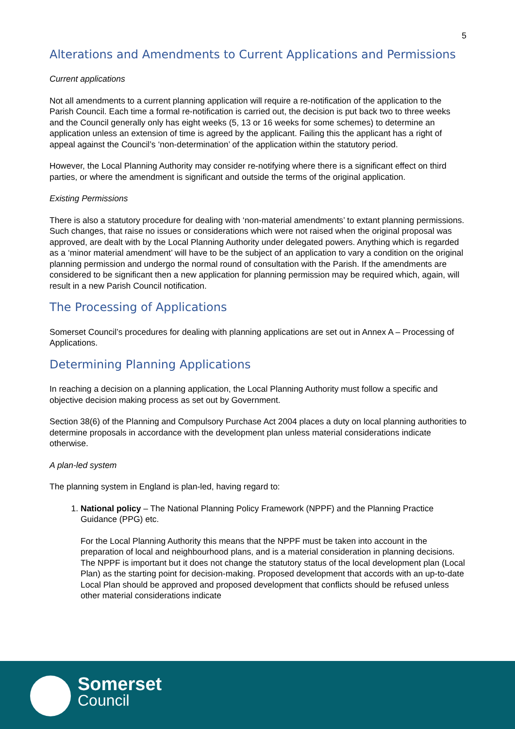5
Alterations and Amendments to Current Applications and Permissions
Current applications
Not all amendments to a current planning application will require a re-notification of the application to the Parish Council. Each time a formal re-notification is carried out, the decision is put back two to three weeks and the Council generally only has eight weeks (5, 13 or 16 weeks for some schemes) to determine an application unless an extension of time is agreed by the applicant. Failing this the applicant has a right of appeal against the Council’s ‘non-determination’ of the application within the statutory period.
However, the Local Planning Authority may consider re-notifying where there is a significant effect on third parties, or where the amendment is significant and outside the terms of the original application.
Existing Permissions
There is also a statutory procedure for dealing with ‘non-material amendments’ to extant planning permissions. Such changes, that raise no issues or considerations which were not raised when the original proposal was approved, are dealt with by the Local Planning Authority under delegated powers. Anything which is regarded as a ‘minor material amendment’ will have to be the subject of an application to vary a condition on the original planning permission and undergo the normal round of consultation with the Parish. If the amendments are considered to be significant then a new application for planning permission may be required which, again, will result in a new Parish Council notification.
The Processing of Applications
Somerset Council’s procedures for dealing with planning applications are set out in Annex A – Processing of Applications.
Determining Planning Applications
In reaching a decision on a planning application, the Local Planning Authority must follow a specific and objective decision making process as set out by Government.
Section 38(6) of the Planning and Compulsory Purchase Act 2004 places a duty on local planning authorities to determine proposals in accordance with the development plan unless material considerations indicate otherwise.
A plan-led system
The planning system in England is plan-led, having regard to:
1. National policy – The National Planning Policy Framework (NPPF) and the Planning Practice Guidance (PPG) etc.
For the Local Planning Authority this means that the NPPF must be taken into account in the preparation of local and neighbourhood plans, and is a material consideration in planning decisions. The NPPF is important but it does not change the statutory status of the local development plan (Local Plan) as the starting point for decision-making. Proposed development that accords with an up-to-date Local Plan should be approved and proposed development that conflicts should be refused unless other material considerations indicate
Somerset
Council